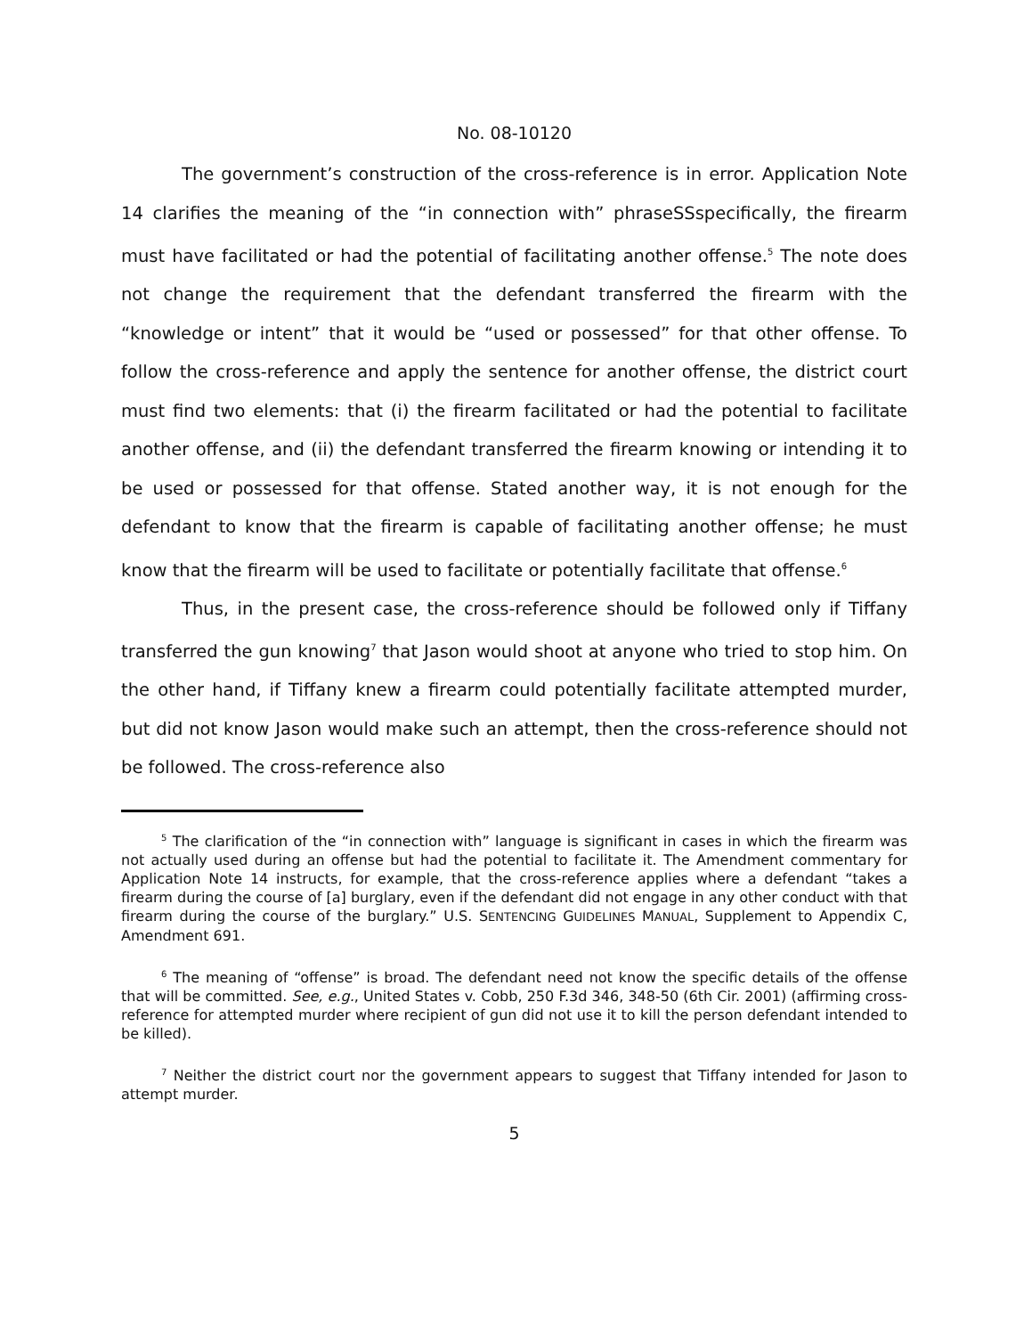No. 08-10120
The government’s construction of the cross-reference is in error. Application Note 14 clarifies the meaning of the “in connection with” phraseSSspecifically, the firearm must have facilitated or had the potential of facilitating another offense.<sup>5</sup> The note does not change the requirement that the defendant transferred the firearm with the “knowledge or intent” that it would be “used or possessed” for that other offense. To follow the cross-reference and apply the sentence for another offense, the district court must find two elements: that (i) the firearm facilitated or had the potential to facilitate another offense, and (ii) the defendant transferred the firearm knowing or intending it to be used or possessed for that offense. Stated another way, it is not enough for the defendant to know that the firearm is capable of facilitating another offense; he must know that the firearm will be used to facilitate or potentially facilitate that offense.<sup>6</sup>
Thus, in the present case, the cross-reference should be followed only if Tiffany transferred the gun knowing<sup>7</sup> that Jason would shoot at anyone who tried to stop him. On the other hand, if Tiffany knew a firearm could potentially facilitate attempted murder, but did not know Jason would make such an attempt, then the cross-reference should not be followed. The cross-reference also
<sup>5</sup> The clarification of the “in connection with” language is significant in cases in which the firearm was not actually used during an offense but had the potential to facilitate it. The Amendment commentary for Application Note 14 instructs, for example, that the cross-reference applies where a defendant “takes a firearm during the course of [a] burglary, even if the defendant did not engage in any other conduct with that firearm during the course of the burglary.” U.S. SENTENCING GUIDELINES MANUAL, Supplement to Appendix C, Amendment 691.
<sup>6</sup> The meaning of “offense” is broad. The defendant need not know the specific details of the offense that will be committed. See, e.g., United States v. Cobb, 250 F.3d 346, 348-50 (6th Cir. 2001) (affirming cross-reference for attempted murder where recipient of gun did not use it to kill the person defendant intended to be killed).
<sup>7</sup> Neither the district court nor the government appears to suggest that Tiffany intended for Jason to attempt murder.
5